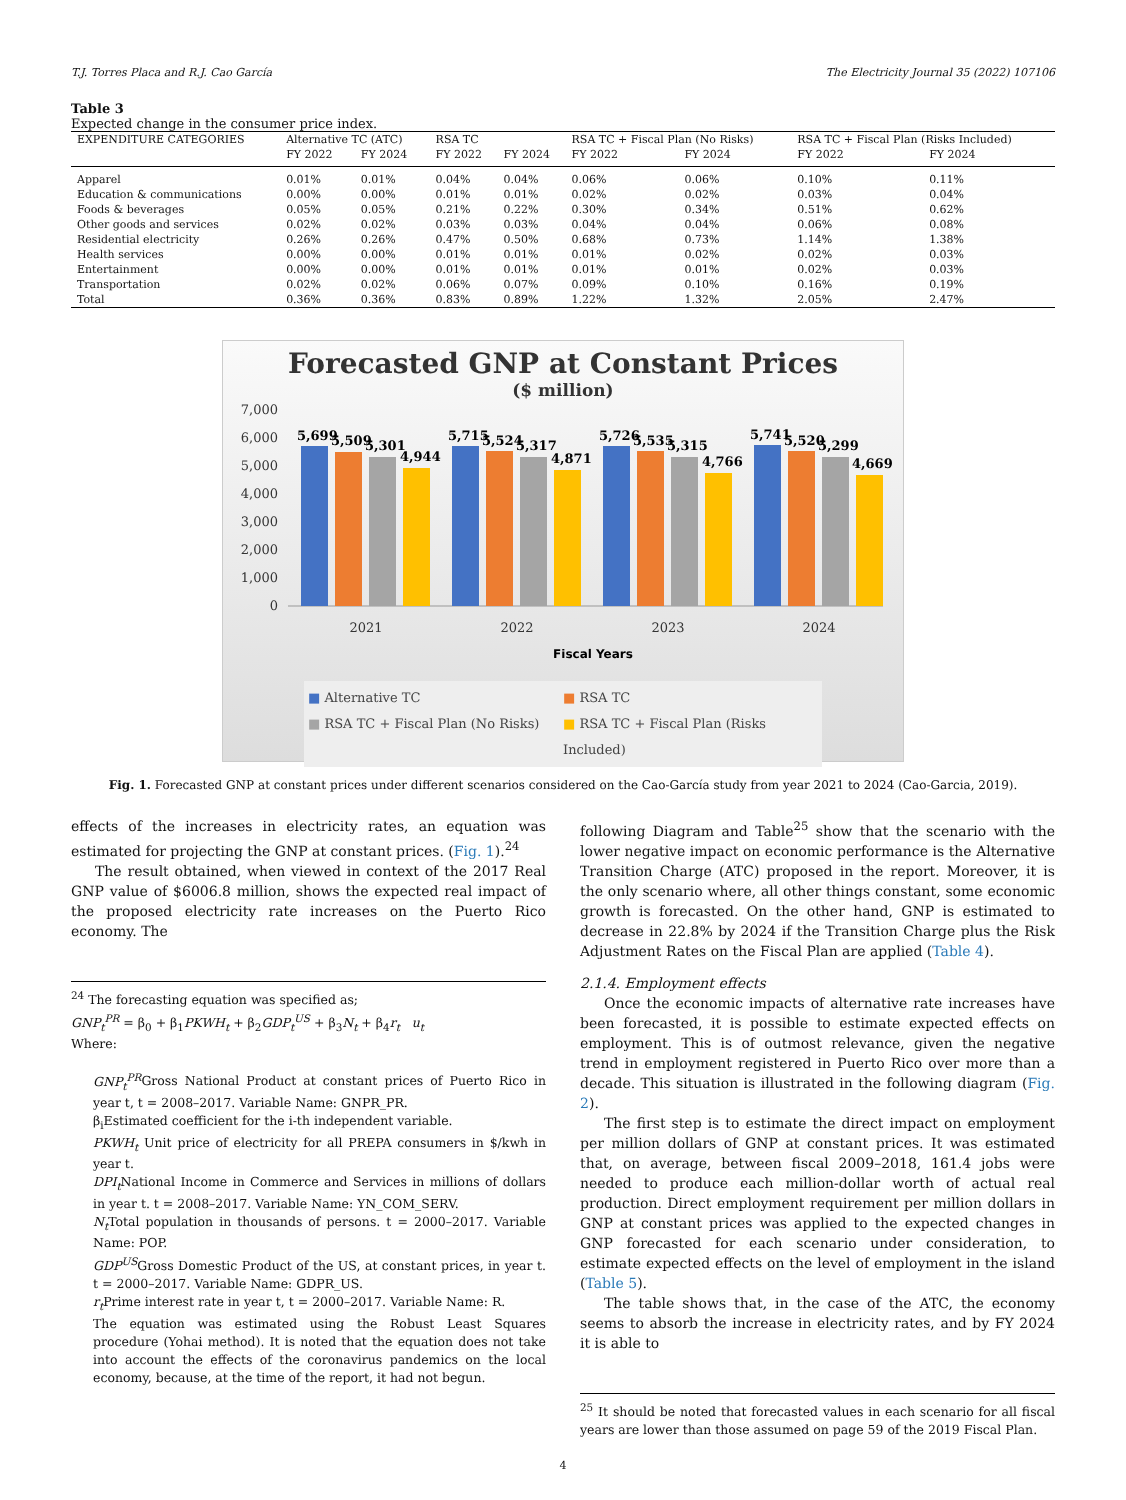T.J. Torres Placa and R.J. Cao García The Electricity Journal 35 (2022) 107106
Table 3
Expected change in the consumer price index.
| EXPENDITURE CATEGORIES | Alternative TC (ATC) | | RSA TC | | RSA TC + Fiscal Plan (No Risks) | | RSA TC + Fiscal Plan (Risks Included) | |
| --- | --- | --- | --- | --- | --- | --- | --- | --- |
| | FY 2022 | FY 2024 | FY 2022 | FY 2024 | FY 2022 | FY 2024 | FY 2022 | FY 2024 |
| Apparel | 0.01% | 0.01% | 0.04% | 0.04% | 0.06% | 0.06% | 0.10% | 0.11% |
| Education & communications | 0.00% | 0.00% | 0.01% | 0.01% | 0.02% | 0.02% | 0.03% | 0.04% |
| Foods & beverages | 0.05% | 0.05% | 0.21% | 0.22% | 0.30% | 0.34% | 0.51% | 0.62% |
| Other goods and services | 0.02% | 0.02% | 0.03% | 0.03% | 0.04% | 0.04% | 0.06% | 0.08% |
| Residential electricity | 0.26% | 0.26% | 0.47% | 0.50% | 0.68% | 0.73% | 1.14% | 1.38% |
| Health services | 0.00% | 0.00% | 0.01% | 0.01% | 0.01% | 0.02% | 0.02% | 0.03% |
| Entertainment | 0.00% | 0.00% | 0.01% | 0.01% | 0.01% | 0.01% | 0.02% | 0.03% |
| Transportation | 0.02% | 0.02% | 0.06% | 0.07% | 0.09% | 0.10% | 0.16% | 0.19% |
| Total | 0.36% | 0.36% | 0.83% | 0.89% | 1.22% | 1.32% | 2.05% | 2.47% |
Forecasted GNP at Constant Prices
($ million)
7,000
6,000
5,000
4,000
3,000
2,000
1,000
0
5,699
5,509
5,301
4,944
5,715
5,524
5,317
4,871
5,726
5,535
5,315
4,766
5,741
5,520
5,299
4,669
2021
2022
2023
2024
Fiscal Years
■ Alternative TC ■ RSA TC ■ RSA TC + Fiscal Plan (No Risks) ■ RSA TC + Fiscal Plan (Risks Included)
Fig. 1. Forecasted GNP at constant prices under different scenarios considered on the Cao-García study from year 2021 to 2024 (Cao-Garcia, 2019).
effects of the increases in electricity rates, an equation was estimated for projecting the GNP at constant prices. (Fig. 1).<sup>24</sup>
The result obtained, when viewed in context of the 2017 Real GNP value of $6006.8 million, shows the expected real impact of the proposed electricity rate increases on the Puerto Rico economy. The
<sup>24</sup> The forecasting equation was specified as;
GNP<sub>t</sub><sup>PR</sup> = β<sub>0</sub> + β<sub>1</sub>PKWH<sub>t</sub> + β<sub>2</sub>GDP<sub>t</sub><sup>US</sup> + β<sub>3</sub>N<sub>t</sub> + β<sub>4</sub>r<sub>t</sub> u<sub>t</sub>
Where:
GNP<sub>t</sub><sup>PR</sup>Gross National Product at constant prices of Puerto Rico in year t, t = 2008–2017. Variable Name: GNPR_PR.
β<sub>i</sub>Estimated coefficient for the i-th independent variable.
PKWH<sub>t</sub> Unit price of electricity for all PREPA consumers in $/kwh in year t.
DPI<sub>t</sub> National Income in Commerce and Services in millions of dollars in year t. t = 2008–2017. Variable Name: YN_COM_SERV.
N<sub>t</sub> Total population in thousands of persons. t = 2000–2017. Variable Name: POP.
GDP<sup>US</sup>Gross Domestic Product of the US, at constant prices, in year t. t = 2000–2017. Variable Name: GDPR_US.
r<sub>t</sub> Prime interest rate in year t, t = 2000–2017. Variable Name: R.
The equation was estimated using the Robust Least Squares procedure (Yohai method). It is noted that the equation does not take into account the effects of the coronavirus pandemics on the local economy, because, at the time of the report, it had not begun.
following Diagram and Table<sup>25</sup> show that the scenario with the lower negative impact on economic performance is the Alternative Transition Charge (ATC) proposed in the report. Moreover, it is the only scenario where, all other things constant, some economic growth is forecasted. On the other hand, GNP is estimated to decrease in 22.8% by 2024 if the Transition Charge plus the Risk Adjustment Rates on the Fiscal Plan are applied (Table 4).
2.1.4. Employment effects
Once the economic impacts of alternative rate increases have been forecasted, it is possible to estimate expected effects on employment. This is of outmost relevance, given the negative trend in employment registered in Puerto Rico over more than a decade. This situation is illustrated in the following diagram (Fig. 2).
The first step is to estimate the direct impact on employment per million dollars of GNP at constant prices. It was estimated that, on average, between fiscal 2009–2018, 161.4 jobs were needed to produce each million-dollar worth of actual real production. Direct employment requirement per million dollars in GNP at constant prices was applied to the expected changes in GNP forecasted for each scenario under consideration, to estimate expected effects on the level of employment in the island (Table 5).
The table shows that, in the case of the ATC, the economy seems to absorb the increase in electricity rates, and by FY 2024 it is able to
<sup>25</sup> It should be noted that forecasted values in each scenario for all fiscal years are lower than those assumed on page 59 of the 2019 Fiscal Plan.
4